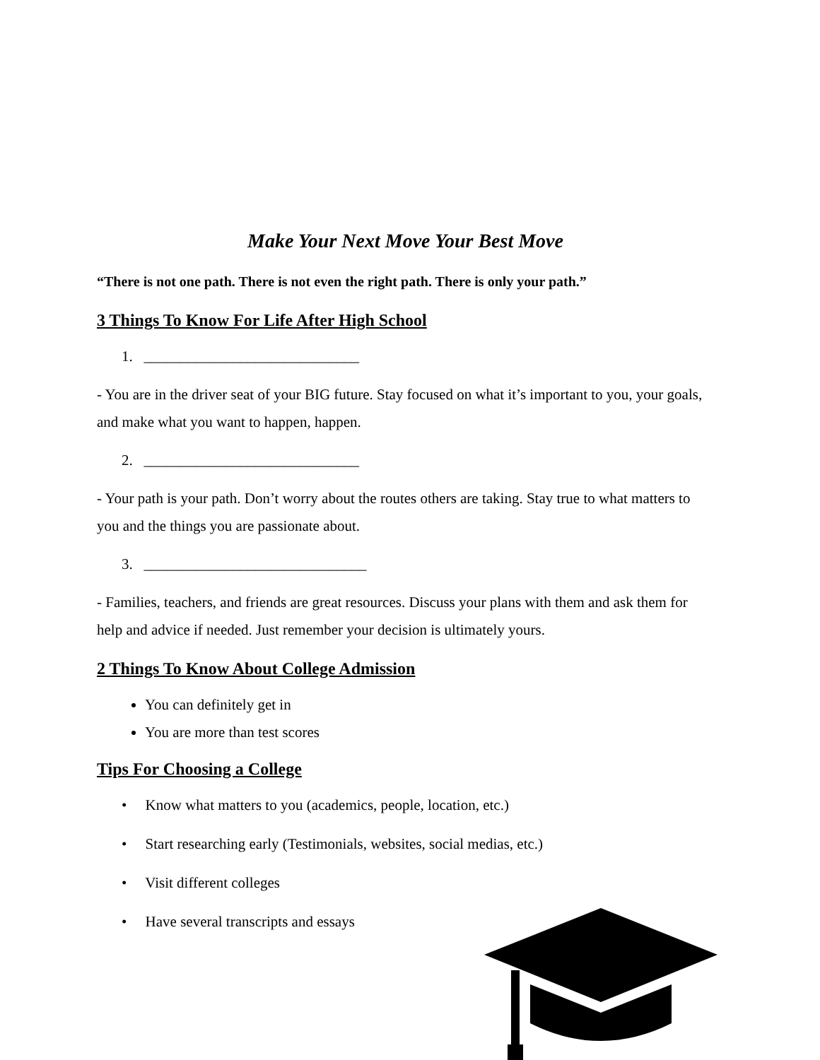Make Your Next Move Your Best Move
“There is not one path. There is not even the right path. There is only your path.”
3 Things To Know For Life After High School
1. _____________________________
- You are in the driver seat of your BIG future. Stay focused on what it’s important to you, your goals, and make what you want to happen, happen.
2. _____________________________
- Your path is your path. Don’t worry about the routes others are taking. Stay true to what matters to you and the things you are passionate about.
3. ______________________________
- Families, teachers, and friends are great resources. Discuss your plans with them and ask them for help and advice if needed. Just remember your decision is ultimately yours.
2 Things To Know About College Admission
You can definitely get in
You are more than test scores
Tips For Choosing a College
• Know what matters to you (academics, people, location, etc.)
• Start researching early (Testimonials, websites, social medias, etc.)
• Visit different colleges
• Have several transcripts and essays